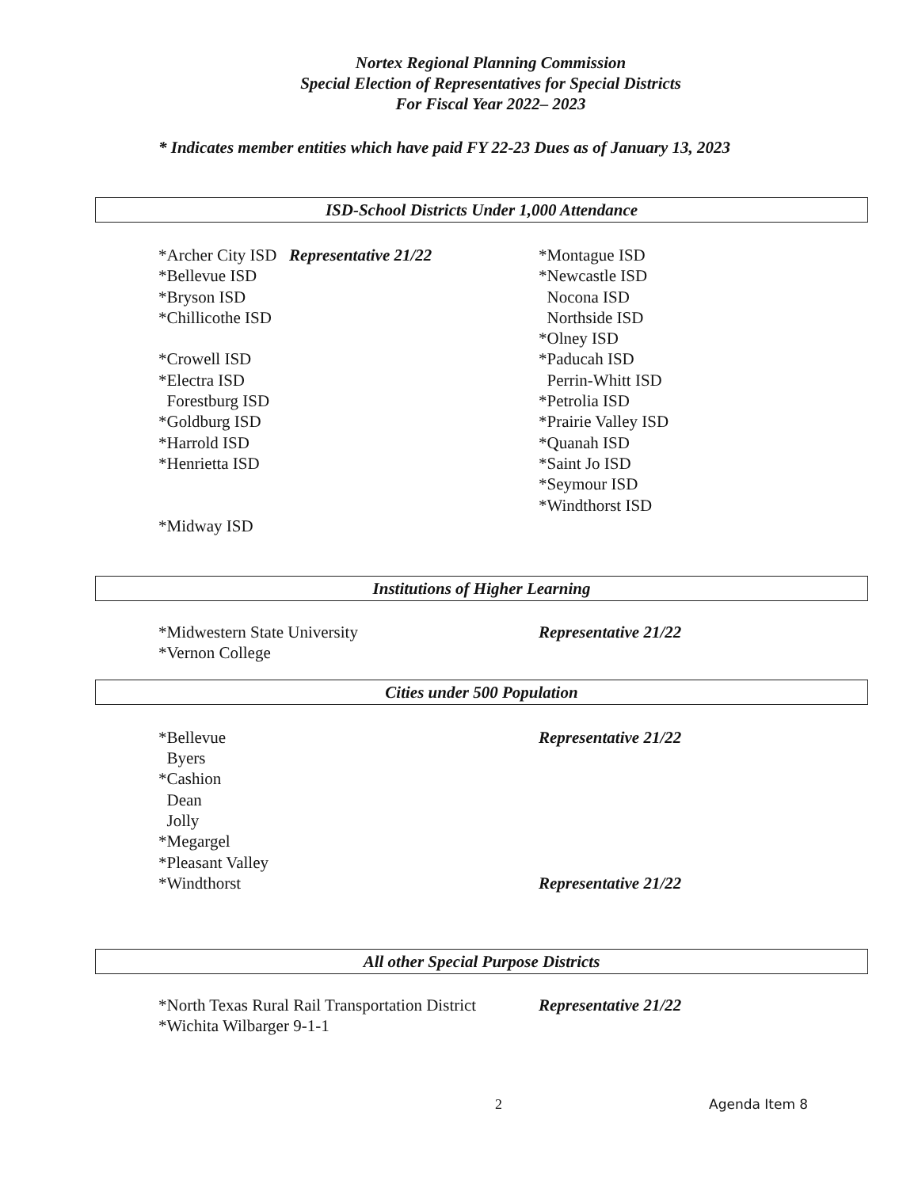Nortex Regional Planning Commission
Special Election of Representatives for Special Districts
For Fiscal Year 2022– 2023
* Indicates member entities which have paid FY 22-23 Dues as of January 13, 2023
ISD-School Districts Under 1,000 Attendance
*Archer City ISD Representative 21/22
*Bellevue ISD
*Bryson ISD
*Chillicothe ISD
*Crowell ISD
*Electra ISD
Forestburg ISD
*Goldburg ISD
*Harrold ISD
*Henrietta ISD
*Midway ISD
*Montague ISD
*Newcastle ISD
Nocona ISD
Northside ISD
*Olney ISD
*Paducah ISD
Perrin-Whitt ISD
*Petrolia ISD
*Prairie Valley ISD
*Quanah ISD
*Saint Jo ISD
*Seymour ISD
*Windthorst ISD
Institutions of Higher Learning
*Midwestern State University
*Vernon College
Representative 21/22
Cities under 500 Population
*Bellevue
Byers
*Cashion
Dean
Jolly
*Megargel
*Pleasant Valley
*Windthorst
Representative 21/22
Representative 21/22
All other Special Purpose Districts
*North Texas Rural Rail Transportation District
*Wichita Wilbarger 9-1-1
Representative 21/22
2 Agenda Item 8